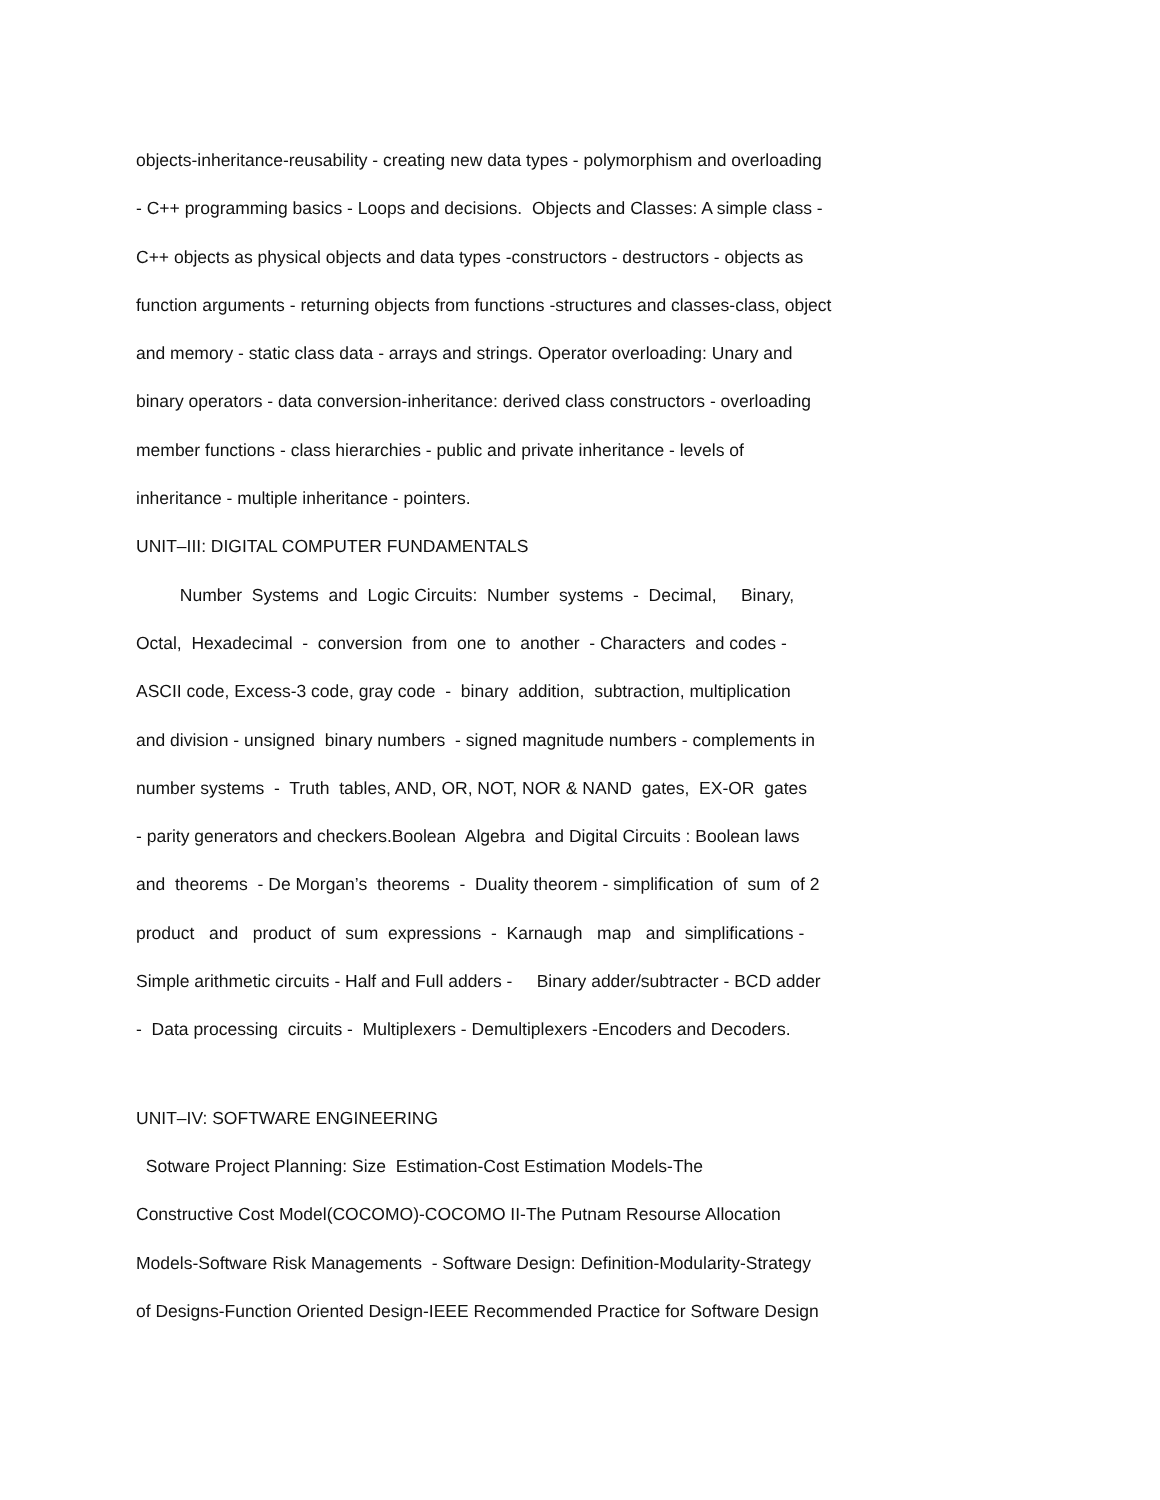objects-inheritance-reusability - creating new data types - polymorphism and overloading
- C++ programming basics - Loops and decisions. Objects and Classes: A simple class -
C++ objects as physical objects and data types -constructors - destructors - objects as
function arguments - returning objects from functions -structures and classes-class, object
and memory - static class data - arrays and strings. Operator overloading: Unary and
binary operators - data conversion-inheritance: derived class constructors - overloading
member functions - class hierarchies - public and private inheritance - levels of
inheritance - multiple inheritance - pointers.
UNIT–III: DIGITAL COMPUTER FUNDAMENTALS
Number Systems and Logic Circuits: Number systems - Decimal, Binary,
Octal, Hexadecimal - conversion from one to another - Characters and codes -
ASCII code, Excess-3 code, gray code - binary addition, subtraction, multiplication
and division - unsigned binary numbers - signed magnitude numbers - complements in
number systems - Truth tables, AND, OR, NOT, NOR & NAND gates, EX-OR gates
- parity generators and checkers.Boolean Algebra and Digital Circuits : Boolean laws
and theorems - De Morgan’s theorems - Duality theorem - simplification of sum of 2
product and product of sum expressions - Karnaugh map and simplifications -
Simple arithmetic circuits - Half and Full adders - Binary adder/subtracter - BCD adder
- Data processing circuits - Multiplexers - Demultiplexers -Encoders and Decoders.
UNIT–IV: SOFTWARE ENGINEERING
Sotware Project Planning: Size Estimation-Cost Estimation Models-The
Constructive Cost Model(COCOMO)-COCOMO II-The Putnam Resourse Allocation
Models-Software Risk Managements - Software Design: Definition-Modularity-Strategy
of Designs-Function Oriented Design-IEEE Recommended Practice for Software Design